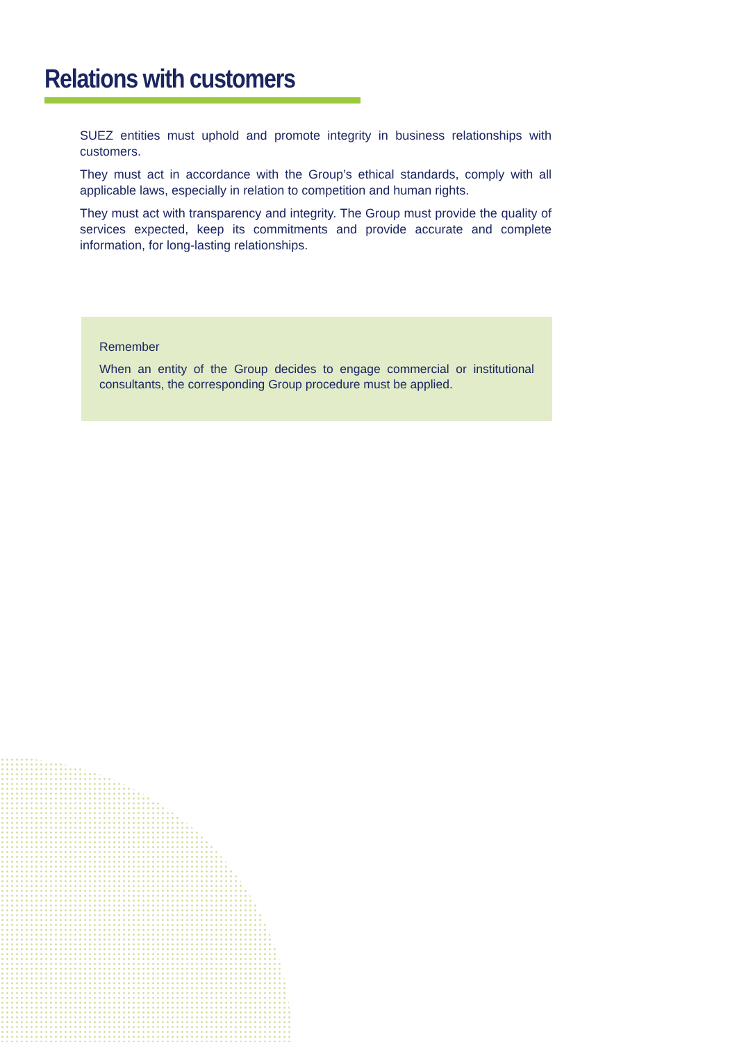Relations with customers
SUEZ entities must uphold and promote integrity in business relationships with customers.
They must act in accordance with the Group’s ethical standards, comply with all applicable laws, especially in relation to competition and human rights.
They must act with transparency and integrity. The Group must provide the quality of services expected, keep its commitments and provide accurate and complete information, for long-lasting relationships.
Remember
When an entity of the Group decides to engage commercial or institutional consultants, the corresponding Group procedure must be applied.